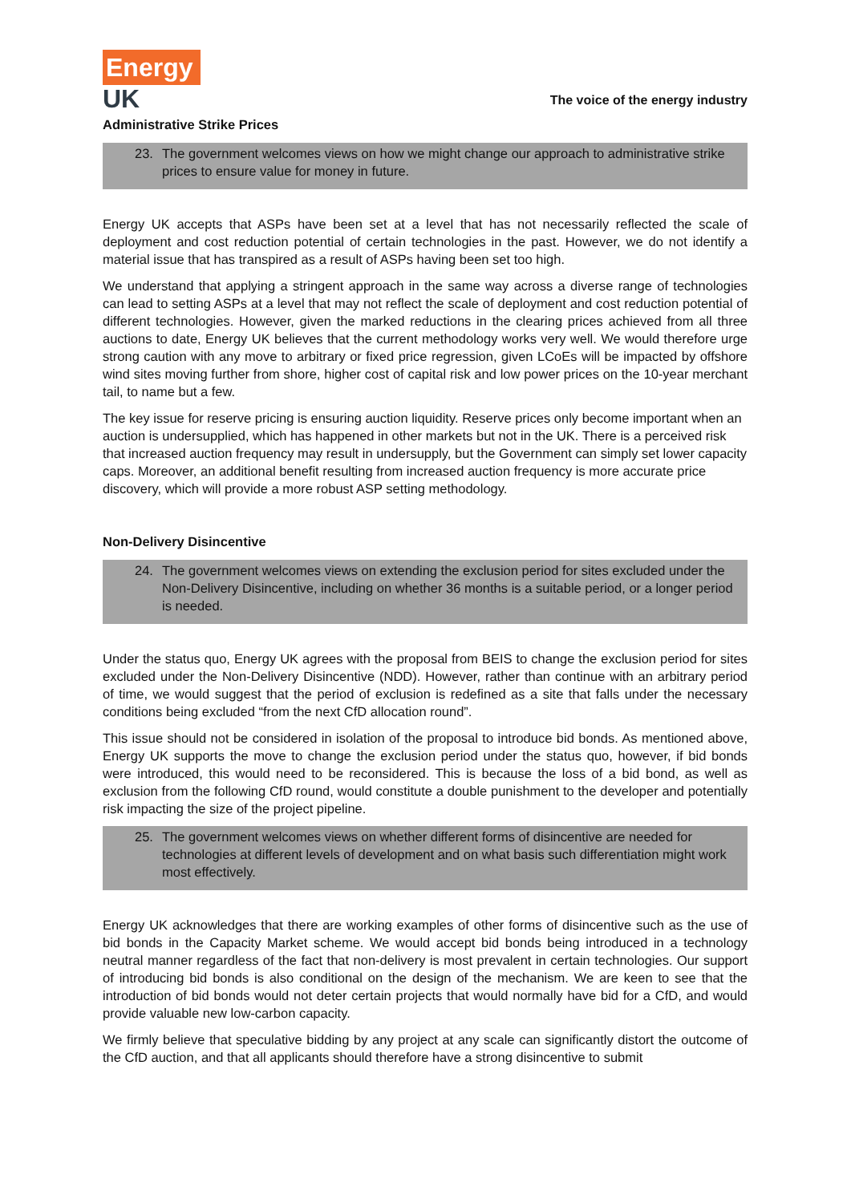Energy
UK
The voice of the energy industry
Administrative Strike Prices
23. The government welcomes views on how we might change our approach to administrative strike prices to ensure value for money in future.
Energy UK accepts that ASPs have been set at a level that has not necessarily reflected the scale of deployment and cost reduction potential of certain technologies in the past. However, we do not identify a material issue that has transpired as a result of ASPs having been set too high.
We understand that applying a stringent approach in the same way across a diverse range of technologies can lead to setting ASPs at a level that may not reflect the scale of deployment and cost reduction potential of different technologies. However, given the marked reductions in the clearing prices achieved from all three auctions to date, Energy UK believes that the current methodology works very well. We would therefore urge strong caution with any move to arbitrary or fixed price regression, given LCoEs will be impacted by offshore wind sites moving further from shore, higher cost of capital risk and low power prices on the 10-year merchant tail, to name but a few.
The key issue for reserve pricing is ensuring auction liquidity. Reserve prices only become important when an auction is undersupplied, which has happened in other markets but not in the UK. There is a perceived risk that increased auction frequency may result in undersupply, but the Government can simply set lower capacity caps. Moreover, an additional benefit resulting from increased auction frequency is more accurate price discovery, which will provide a more robust ASP setting methodology.
Non-Delivery Disincentive
24. The government welcomes views on extending the exclusion period for sites excluded under the Non-Delivery Disincentive, including on whether 36 months is a suitable period, or a longer period is needed.
Under the status quo, Energy UK agrees with the proposal from BEIS to change the exclusion period for sites excluded under the Non-Delivery Disincentive (NDD). However, rather than continue with an arbitrary period of time, we would suggest that the period of exclusion is redefined as a site that falls under the necessary conditions being excluded “from the next CfD allocation round”.
This issue should not be considered in isolation of the proposal to introduce bid bonds. As mentioned above, Energy UK supports the move to change the exclusion period under the status quo, however, if bid bonds were introduced, this would need to be reconsidered. This is because the loss of a bid bond, as well as exclusion from the following CfD round, would constitute a double punishment to the developer and potentially risk impacting the size of the project pipeline.
25. The government welcomes views on whether different forms of disincentive are needed for technologies at different levels of development and on what basis such differentiation might work most effectively.
Energy UK acknowledges that there are working examples of other forms of disincentive such as the use of bid bonds in the Capacity Market scheme. We would accept bid bonds being introduced in a technology neutral manner regardless of the fact that non-delivery is most prevalent in certain technologies. Our support of introducing bid bonds is also conditional on the design of the mechanism. We are keen to see that the introduction of bid bonds would not deter certain projects that would normally have bid for a CfD, and would provide valuable new low-carbon capacity.
We firmly believe that speculative bidding by any project at any scale can significantly distort the outcome of the CfD auction, and that all applicants should therefore have a strong disincentive to submit